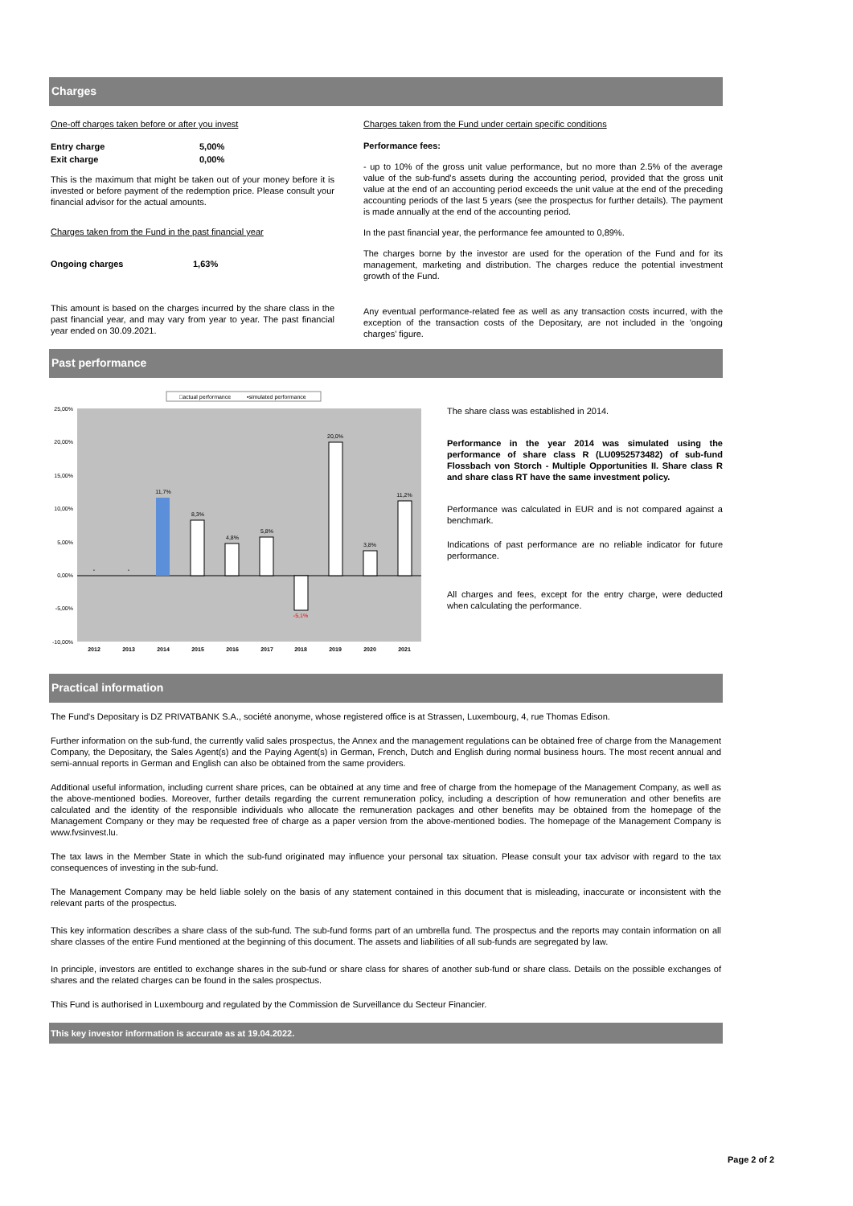Charges
One-off charges taken before or after you invest
| Entry charge | 5,00% |
| Exit charge | 0,00% |
This is the maximum that might be taken out of your money before it is invested or before payment of the redemption price. Please consult your financial advisor for the actual amounts.
Charges taken from the Fund in the past financial year
| Ongoing charges | 1,63% |
This amount is based on the charges incurred by the share class in the past financial year, and may vary from year to year. The past financial year ended on 30.09.2021.
Charges taken from the Fund under certain specific conditions
Performance fees:
- up to 10% of the gross unit value performance, but no more than 2.5% of the average value of the sub-fund's assets during the accounting period, provided that the gross unit value at the end of an accounting period exceeds the unit value at the end of the preceding accounting periods of the last 5 years (see the prospectus for further details). The payment is made annually at the end of the accounting period.
In the past financial year, the performance fee amounted to 0,89%.
The charges borne by the investor are used for the operation of the Fund and for its management, marketing and distribution. The charges reduce the potential investment growth of the Fund.
Any eventual performance-related fee as well as any transaction costs incurred, with the exception of the transaction costs of the Depositary, are not included in the 'ongoing charges' figure.
Past performance
□actual performance
▪simulated performance
25,00%
20,00%
15,00%
10,00%
5,00%
0,00%
-5,00%
-10,00%
-
-
11,7%
8,3%
4,8%
5,8%
-5,1%
20,0%
3,8%
11,2%
2012
2013
2014
2015
2016
2017
2018
2019
2020
2021
The share class was established in 2014.
Performance in the year 2014 was simulated using the performance of share class R (LU0952573482) of sub-fund Flossbach von Storch - Multiple Opportunities II. Share class R and share class RT have the same investment policy.
Performance was calculated in EUR and is not compared against a benchmark.
Indications of past performance are no reliable indicator for future performance.
All charges and fees, except for the entry charge, were deducted when calculating the performance.
Practical information
The Fund's Depositary is DZ PRIVATBANK S.A., société anonyme, whose registered office is at Strassen, Luxembourg, 4, rue Thomas Edison.
Further information on the sub-fund, the currently valid sales prospectus, the Annex and the management regulations can be obtained free of charge from the Management Company, the Depositary, the Sales Agent(s) and the Paying Agent(s) in German, French, Dutch and English during normal business hours. The most recent annual and semi-annual reports in German and English can also be obtained from the same providers.
Additional useful information, including current share prices, can be obtained at any time and free of charge from the homepage of the Management Company, as well as the above-mentioned bodies. Moreover, further details regarding the current remuneration policy, including a description of how remuneration and other benefits are calculated and the identity of the responsible individuals who allocate the remuneration packages and other benefits may be obtained from the homepage of the Management Company or they may be requested free of charge as a paper version from the above-mentioned bodies. The homepage of the Management Company is www.fvsinvest.lu.
The tax laws in the Member State in which the sub-fund originated may influence your personal tax situation. Please consult your tax advisor with regard to the tax consequences of investing in the sub-fund.
The Management Company may be held liable solely on the basis of any statement contained in this document that is misleading, inaccurate or inconsistent with the relevant parts of the prospectus.
This key information describes a share class of the sub-fund. The sub-fund forms part of an umbrella fund. The prospectus and the reports may contain information on all share classes of the entire Fund mentioned at the beginning of this document. The assets and liabilities of all sub-funds are segregated by law.
In principle, investors are entitled to exchange shares in the sub-fund or share class for shares of another sub-fund or share class. Details on the possible exchanges of shares and the related charges can be found in the sales prospectus.
This Fund is authorised in Luxembourg and regulated by the Commission de Surveillance du Secteur Financier.
This key investor information is accurate as at 19.04.2022.
Page 2 of 2